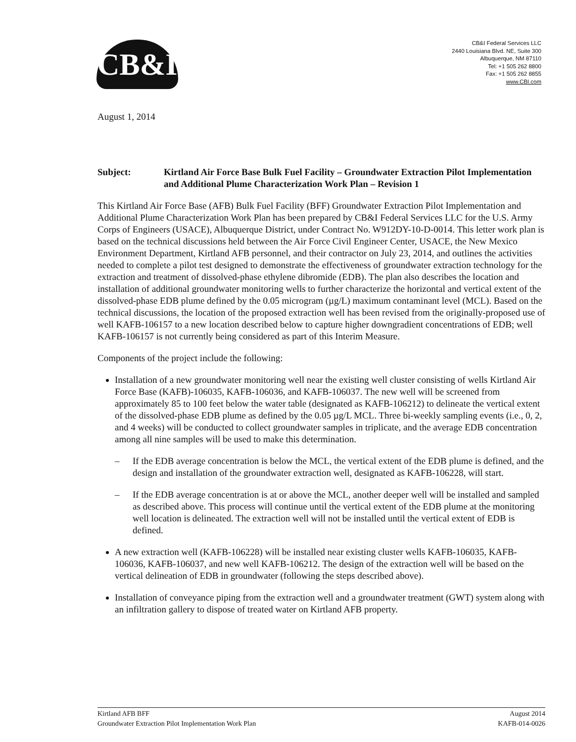CB&I
CB&I Federal Services LLC
2440 Louisiana Blvd. NE, Suite 300
Albuquerque, NM 87110
Tel: +1 505 262 8800
Fax: +1 505 262 8855
www.CBI.com
August 1, 2014
Subject: Kirtland Air Force Base Bulk Fuel Facility – Groundwater Extraction Pilot Implementation and Additional Plume Characterization Work Plan – Revision 1
This Kirtland Air Force Base (AFB) Bulk Fuel Facility (BFF) Groundwater Extraction Pilot Implementation and Additional Plume Characterization Work Plan has been prepared by CB&I Federal Services LLC for the U.S. Army Corps of Engineers (USACE), Albuquerque District, under Contract No. W912DY-10-D-0014. This letter work plan is based on the technical discussions held between the Air Force Civil Engineer Center, USACE, the New Mexico Environment Department, Kirtland AFB personnel, and their contractor on July 23, 2014, and outlines the activities needed to complete a pilot test designed to demonstrate the effectiveness of groundwater extraction technology for the extraction and treatment of dissolved-phase ethylene dibromide (EDB). The plan also describes the location and installation of additional groundwater monitoring wells to further characterize the horizontal and vertical extent of the dissolved-phase EDB plume defined by the 0.05 microgram (µg/L) maximum contaminant level (MCL). Based on the technical discussions, the location of the proposed extraction well has been revised from the originally-proposed use of well KAFB-106157 to a new location described below to capture higher downgradient concentrations of EDB; well KAFB-106157 is not currently being considered as part of this Interim Measure.
Components of the project include the following:
Installation of a new groundwater monitoring well near the existing well cluster consisting of wells Kirtland Air Force Base (KAFB)-106035, KAFB-106036, and KAFB-106037. The new well will be screened from approximately 85 to 100 feet below the water table (designated as KAFB-106212) to delineate the vertical extent of the dissolved-phase EDB plume as defined by the 0.05 µg/L MCL. Three bi-weekly sampling events (i.e., 0, 2, and 4 weeks) will be conducted to collect groundwater samples in triplicate, and the average EDB concentration among all nine samples will be used to make this determination.
– If the EDB average concentration is below the MCL, the vertical extent of the EDB plume is defined, and the design and installation of the groundwater extraction well, designated as KAFB-106228, will start.
– If the EDB average concentration is at or above the MCL, another deeper well will be installed and sampled as described above. This process will continue until the vertical extent of the EDB plume at the monitoring well location is delineated. The extraction well will not be installed until the vertical extent of EDB is defined.
A new extraction well (KAFB-106228) will be installed near existing cluster wells KAFB-106035, KAFB-106036, KAFB-106037, and new well KAFB-106212. The design of the extraction well will be based on the vertical delineation of EDB in groundwater (following the steps described above).
Installation of conveyance piping from the extraction well and a groundwater treatment (GWT) system along with an infiltration gallery to dispose of treated water on Kirtland AFB property.
Kirtland AFB BFF
Groundwater Extraction Pilot Implementation Work Plan
August 2014
KAFB-014-0026